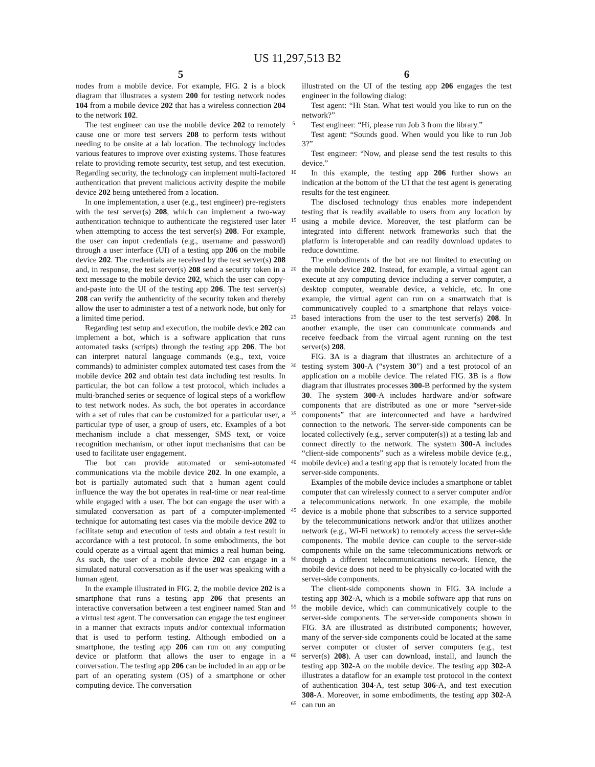US 11,297,513 B2
5
6
nodes from a mobile device. For example, FIG. 2 is a block diagram that illustrates a system 200 for testing network nodes 104 from a mobile device 202 that has a wireless connection 204 to the network 102.
The test engineer can use the mobile device 202 to remotely cause one or more test servers 208 to perform tests without needing to be onsite at a lab location. The technology includes various features to improve over existing systems. Those features relate to providing remote security, test setup, and test execution. Regarding security, the technology can implement multi-factored authentication that prevent malicious activity despite the mobile device 202 being untethered from a location.
In one implementation, a user (e.g., test engineer) pre-registers with the test server(s) 208, which can implement a two-way authentication technique to authenticate the registered user later when attempting to access the test server(s) 208. For example, the user can input credentials (e.g., username and password) through a user interface (UI) of a testing app 206 on the mobile device 202. The credentials are received by the test server(s) 208 and, in response, the test server(s) 208 send a security token in a text message to the mobile device 202, which the user can copy-and-paste into the UI of the testing app 206. The test server(s) 208 can verify the authenticity of the security token and thereby allow the user to administer a test of a network node, but only for a limited time period.
Regarding test setup and execution, the mobile device 202 can implement a bot, which is a software application that runs automated tasks (scripts) through the testing app 206. The bot can interpret natural language commands (e.g., text, voice commands) to administer complex automated test cases from the mobile device 202 and obtain test data including test results. In particular, the bot can follow a test protocol, which includes a multi-branched series or sequence of logical steps of a workflow to test network nodes. As such, the bot operates in accordance with a set of rules that can be customized for a particular user, a particular type of user, a group of users, etc. Examples of a bot mechanism include a chat messenger, SMS text, or voice recognition mechanism, or other input mechanisms that can be used to facilitate user engagement.
The bot can provide automated or semi-automated communications via the mobile device 202. In one example, a bot is partially automated such that a human agent could influence the way the bot operates in real-time or near real-time while engaged with a user. The bot can engage the user with a simulated conversation as part of a computer-implemented technique for automating test cases via the mobile device 202 to facilitate setup and execution of tests and obtain a test result in accordance with a test protocol. In some embodiments, the bot could operate as a virtual agent that mimics a real human being. As such, the user of a mobile device 202 can engage in a simulated natural conversation as if the user was speaking with a human agent.
In the example illustrated in FIG. 2, the mobile device 202 is a smartphone that runs a testing app 206 that presents an interactive conversation between a test engineer named Stan and a virtual test agent. The conversation can engage the test engineer in a manner that extracts inputs and/or contextual information that is used to perform testing. Although embodied on a smartphone, the testing app 206 can run on any computing device or platform that allows the user to engage in a conversation. The testing app 206 can be included in an app or be part of an operating system (OS) of a smartphone or other computing device. The conversation
5
10
15
20
25
30
35
40
45
50
55
60
65
illustrated on the UI of the testing app 206 engages the test engineer in the following dialog:
Test agent: “Hi Stan. What test would you like to run on the network?”
Test engineer: “Hi, please run Job 3 from the library.”
Test agent: “Sounds good. When would you like to run Job 3?”
Test engineer: “Now, and please send the test results to this device.”
In this example, the testing app 206 further shows an indication at the bottom of the UI that the test agent is generating results for the test engineer.
The disclosed technology thus enables more independent testing that is readily available to users from any location by using a mobile device. Moreover, the test platform can be integrated into different network frameworks such that the platform is interoperable and can readily download updates to reduce downtime.
The embodiments of the bot are not limited to executing on the mobile device 202. Instead, for example, a virtual agent can execute at any computing device including a server computer, a desktop computer, wearable device, a vehicle, etc. In one example, the virtual agent can run on a smartwatch that is communicatively coupled to a smartphone that relays voice-based interactions from the user to the test server(s) 208. In another example, the user can communicate commands and receive feedback from the virtual agent running on the test server(s) 208.
FIG. 3 A is a diagram that illustrates an architecture of a testing system 300-A (“system 30”) and a test protocol of an application on a mobile device. The related FIG. 3 B is a flow diagram that illustrates processes 300-B performed by the system 30. The system 300-A includes hardware and/or software components that are distributed as one or more “server-side components” that are interconnected and have a hardwired connection to the network. The server-side components can be located collectively (e.g., server computer(s)) at a testing lab and connect directly to the network. The system 300-A includes “client-side components” such as a wireless mobile device (e.g., mobile device) and a testing app that is remotely located from the server-side components.
Examples of the mobile device includes a smartphone or tablet computer that can wirelessly connect to a server computer and/or a telecommunications network. In one example, the mobile device is a mobile phone that subscribes to a service supported by the telecommunications network and/or that utilizes another network (e.g., Wi-Fi network) to remotely access the server-side components. The mobile device can couple to the server-side components while on the same telecommunications network or through a different telecommunications network. Hence, the mobile device does not need to be physically co-located with the server-side components.
The client-side components shown in FIG. 3 A include a testing app 302-A, which is a mobile software app that runs on the mobile device, which can communicatively couple to the server-side components. The server-side components shown in FIG. 3 A are illustrated as distributed components; however, many of the server-side components could be located at the same server computer or cluster of server computers (e.g., test server(s) 208). A user can download, install, and launch the testing app 302-A on the mobile device. The testing app 302-A illustrates a dataflow for an example test protocol in the context of authentication 304-A, test setup 306-A, and test execution 308-A. Moreover, in some embodiments, the testing app 302-A can run an